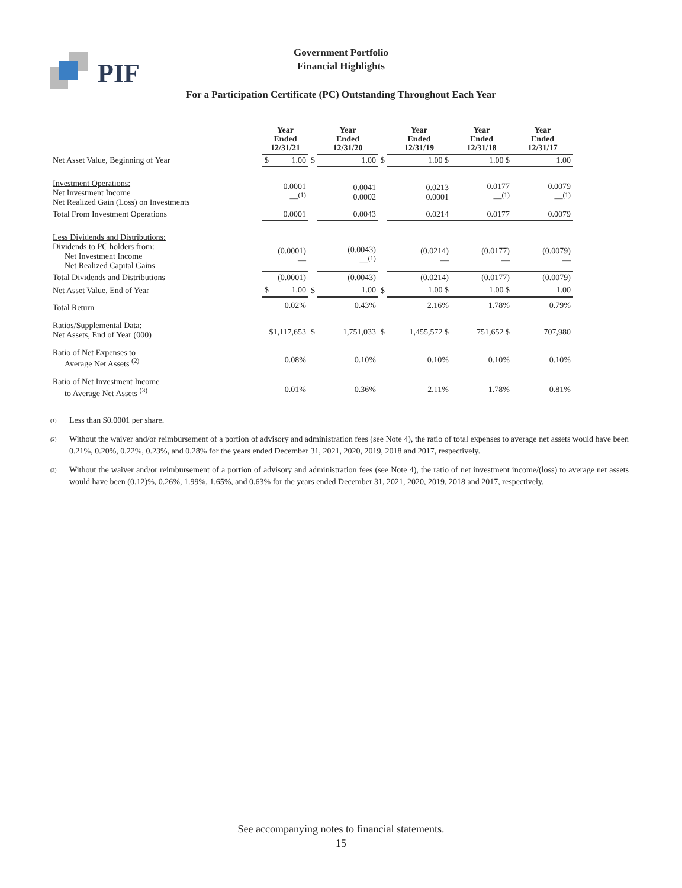PIF
Government Portfolio
Financial Highlights
For a Participation Certificate (PC) Outstanding Throughout Each Year
| | Year Ended 12/31/21 | | | Year Ended 12/31/20 | | Year Ended 12/31/19 | Year Ended 12/31/18 | Year Ended 12/31/17 |
| Net Asset Value, Beginning of Year | $ | 1.00 | $ | 1.00 | $ | 1.00 $ | 1.00 $ | 1.00 |
| Investment Operations: Net Investment Income Net Realized Gain (Loss) on Investments | 0.0001 —<sup>(1)</sup> | | | 0.0041 0.0002 | | 0.0213 0.0001 | 0.0177 —<sup>(1)</sup> | 0.0079 —<sup>(1)</sup> |
| Total From Investment Operations | 0.0001 | | | 0.0043 | | 0.0214 | 0.0177 | 0.0079 |
| Less Dividends and Distributions: Dividends to PC holders from: Net Investment Income Net Realized Capital Gains | (0.0001) — | | | (0.0043) —<sup>(1)</sup> | | (0.0214) — | (0.0177) — | (0.0079) — |
| Total Dividends and Distributions | (0.0001) | | | (0.0043) | | (0.0214) | (0.0177) | (0.0079) |
| Net Asset Value, End of Year | $ | 1.00 | $ | 1.00 | $ | 1.00 $ | 1.00 $ | 1.00 |
| Total Return | 0.02% | | | 0.43% | | 2.16% | 1.78% | 0.79% |
| Ratios/Supplemental Data: Net Assets, End of Year (000) | $1,117,653 | | $ | 1,751,033 | $ | 1,455,572 $ | 751,652 $ | 707,980 |
| Ratio of Net Expenses to Average Net Assets <sup>(2)</sup> | 0.08% | | | 0.10% | | 0.10% | 0.10% | 0.10% |
| Ratio of Net Investment Income to Average Net Assets <sup>(3)</sup> | 0.01% | | | 0.36% | | 2.11% | 1.78% | 0.81% |
<sup>(1)</sup> Less than $0.0001 per share.
<sup>(2)</sup> Without the waiver and/or reimbursement of a portion of advisory and administration fees (see Note 4), the ratio of total expenses to average net assets would have been 0.21%, 0.20%, 0.22%, 0.23%, and 0.28% for the years ended December 31, 2021, 2020, 2019, 2018 and 2017, respectively.
<sup>(3)</sup> Without the waiver and/or reimbursement of a portion of advisory and administration fees (see Note 4), the ratio of net investment income/(loss) to average net assets would have been (0.12)%, 0.26%, 1.99%, 1.65%, and 0.63% for the years ended December 31, 2021, 2020, 2019, 2018 and 2017, respectively.
See accompanying notes to financial statements.
15